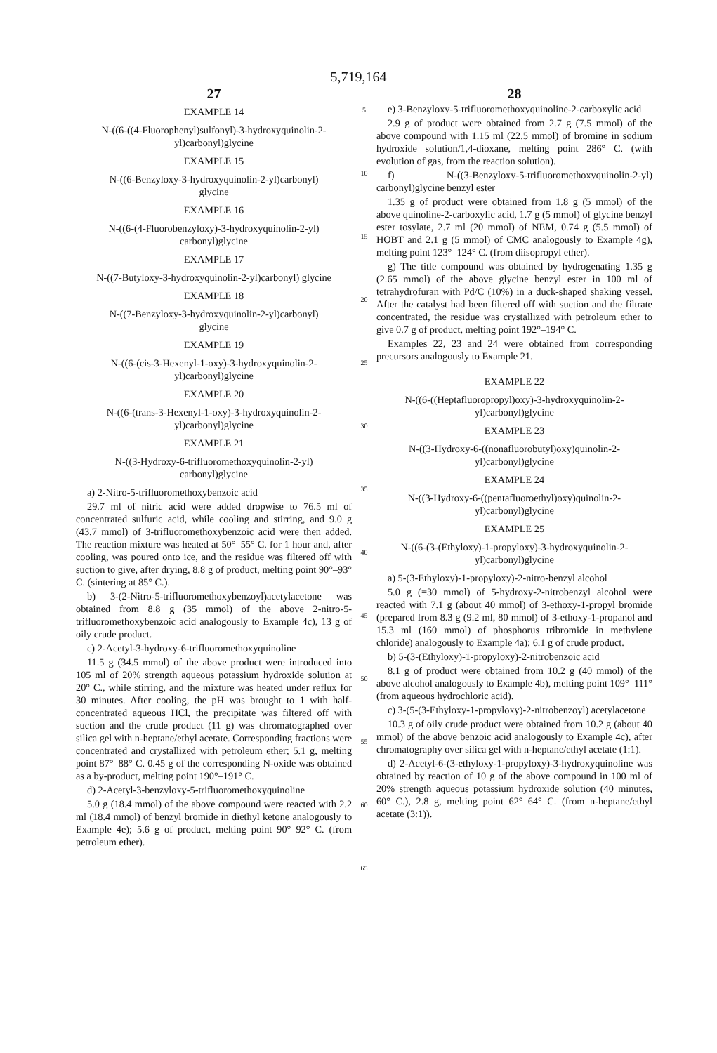5,719,164
27
EXAMPLE 14
N-((6-((4-Fluorophenyl)sulfonyl)-3-hydroxyquinolin-2-yl)carbonyl)glycine
EXAMPLE 15
N-((6-Benzyloxy-3-hydroxyquinolin-2-yl)carbonyl) glycine
EXAMPLE 16
N-((6-(4-Fluorobenzyloxy)-3-hydroxyquinolin-2-yl) carbonyl)glycine
EXAMPLE 17
N-((7-Butyloxy-3-hydroxyquinolin-2-yl)carbonyl) glycine
EXAMPLE 18
N-((7-Benzyloxy-3-hydroxyquinolin-2-yl)carbonyl) glycine
EXAMPLE 19
N-((6-(cis-3-Hexenyl-1-oxy)-3-hydroxyquinolin-2-yl)carbonyl)glycine
EXAMPLE 20
N-((6-(trans-3-Hexenyl-1-oxy)-3-hydroxyquinolin-2-yl)carbonyl)glycine
EXAMPLE 21
N-((3-Hydroxy-6-trifluoromethoxyquinolin-2-yl) carbonyl)glycine
a) 2-Nitro-5-trifluoromethoxybenzoic acid
29.7 ml of nitric acid were added dropwise to 76.5 ml of concentrated sulfuric acid, while cooling and stirring, and 9.0 g (43.7 mmol) of 3-trifluoromethoxybenzoic acid were then added. The reaction mixture was heated at 50°–55° C. for 1 hour and, after cooling, was poured onto ice, and the residue was filtered off with suction to give, after drying, 8.8 g of product, melting point 90°–93° C. (sintering at 85° C.).
b) 3-(2-Nitro-5-trifluoromethoxybenzoyl)acetylacetone was obtained from 8.8 g (35 mmol) of the above 2-nitro-5-trifluoromethoxybenzoic acid analogously to Example 4c), 13 g of oily crude product.
c) 2-Acetyl-3-hydroxy-6-trifluoromethoxyquinoline
11.5 g (34.5 mmol) of the above product were introduced into 105 ml of 20% strength aqueous potassium hydroxide solution at 20° C., while stirring, and the mixture was heated under reflux for 30 minutes. After cooling, the pH was brought to 1 with half-concentrated aqueous HCl, the precipitate was filtered off with suction and the crude product (11 g) was chromatographed over silica gel with n-heptane/ethyl acetate. Corresponding fractions were concentrated and crystallized with petroleum ether; 5.1 g, melting point 87°–88° C. 0.45 g of the corresponding N-oxide was obtained as a by-product, melting point 190°–191° C.
d) 2-Acetyl-3-benzyloxy-5-trifluoromethoxyquinoline
5.0 g (18.4 mmol) of the above compound were reacted with 2.2 ml (18.4 mmol) of benzyl bromide in diethyl ketone analogously to Example 4e); 5.6 g of product, melting point 90°–92° C. (from petroleum ether).
5
10
15
20
25
30
35
40
45
50
55
60
65
28
e) 3-Benzyloxy-5-trifluoromethoxyquinoline-2-carboxylic acid
2.9 g of product were obtained from 2.7 g (7.5 mmol) of the above compound with 1.15 ml (22.5 mmol) of bromine in sodium hydroxide solution/1,4-dioxane, melting point 286° C. (with evolution of gas, from the reaction solution).
f) N-((3-Benzyloxy-5-trifluoromethoxyquinolin-2-yl) carbonyl)glycine benzyl ester
1.35 g of product were obtained from 1.8 g (5 mmol) of the above quinoline-2-carboxylic acid, 1.7 g (5 mmol) of glycine benzyl ester tosylate, 2.7 ml (20 mmol) of NEM, 0.74 g (5.5 mmol) of HOBT and 2.1 g (5 mmol) of CMC analogously to Example 4g), melting point 123°–124° C. (from diisopropyl ether).
g) The title compound was obtained by hydrogenating 1.35 g (2.65 mmol) of the above glycine benzyl ester in 100 ml of tetrahydrofuran with Pd/C (10%) in a duck-shaped shaking vessel. After the catalyst had been filtered off with suction and the filtrate concentrated, the residue was crystallized with petroleum ether to give 0.7 g of product, melting point 192°–194° C.
Examples 22, 23 and 24 were obtained from corresponding precursors analogously to Example 21.
EXAMPLE 22
N-((6-((Heptafluoropropyl)oxy)-3-hydroxyquinolin-2-yl)carbonyl)glycine
EXAMPLE 23
N-((3-Hydroxy-6-((nonafluorobutyl)oxy)quinolin-2-yl)carbonyl)glycine
EXAMPLE 24
N-((3-Hydroxy-6-((pentafluoroethyl)oxy)quinolin-2-yl)carbonyl)glycine
EXAMPLE 25
N-((6-(3-(Ethyloxy)-1-propyloxy)-3-hydroxyquinolin-2-yl)carbonyl)glycine
a) 5-(3-Ethyloxy)-1-propyloxy)-2-nitro-benzyl alcohol
5.0 g (=30 mmol) of 5-hydroxy-2-nitrobenzyl alcohol were reacted with 7.1 g (about 40 mmol) of 3-ethoxy-1-propyl bromide (prepared from 8.3 g (9.2 ml, 80 mmol) of 3-ethoxy-1-propanol and 15.3 ml (160 mmol) of phosphorus tribromide in methylene chloride) analogously to Example 4a); 6.1 g of crude product.
b) 5-(3-(Ethyloxy)-1-propyloxy)-2-nitrobenzoic acid
8.1 g of product were obtained from 10.2 g (40 mmol) of the above alcohol analogously to Example 4b), melting point 109°–111° (from aqueous hydrochloric acid).
c) 3-(5-(3-Ethyloxy-1-propyloxy)-2-nitrobenzoyl) acetylacetone
10.3 g of oily crude product were obtained from 10.2 g (about 40 mmol) of the above benzoic acid analogously to Example 4c), after chromatography over silica gel with n-heptane/ethyl acetate (1:1).
d) 2-Acetyl-6-(3-ethyloxy-1-propyloxy)-3-hydroxyquinoline was obtained by reaction of 10 g of the above compound in 100 ml of 20% strength aqueous potassium hydroxide solution (40 minutes, 60° C.), 2.8 g, melting point 62°–64° C. (from n-heptane/ethyl acetate (3:1)).